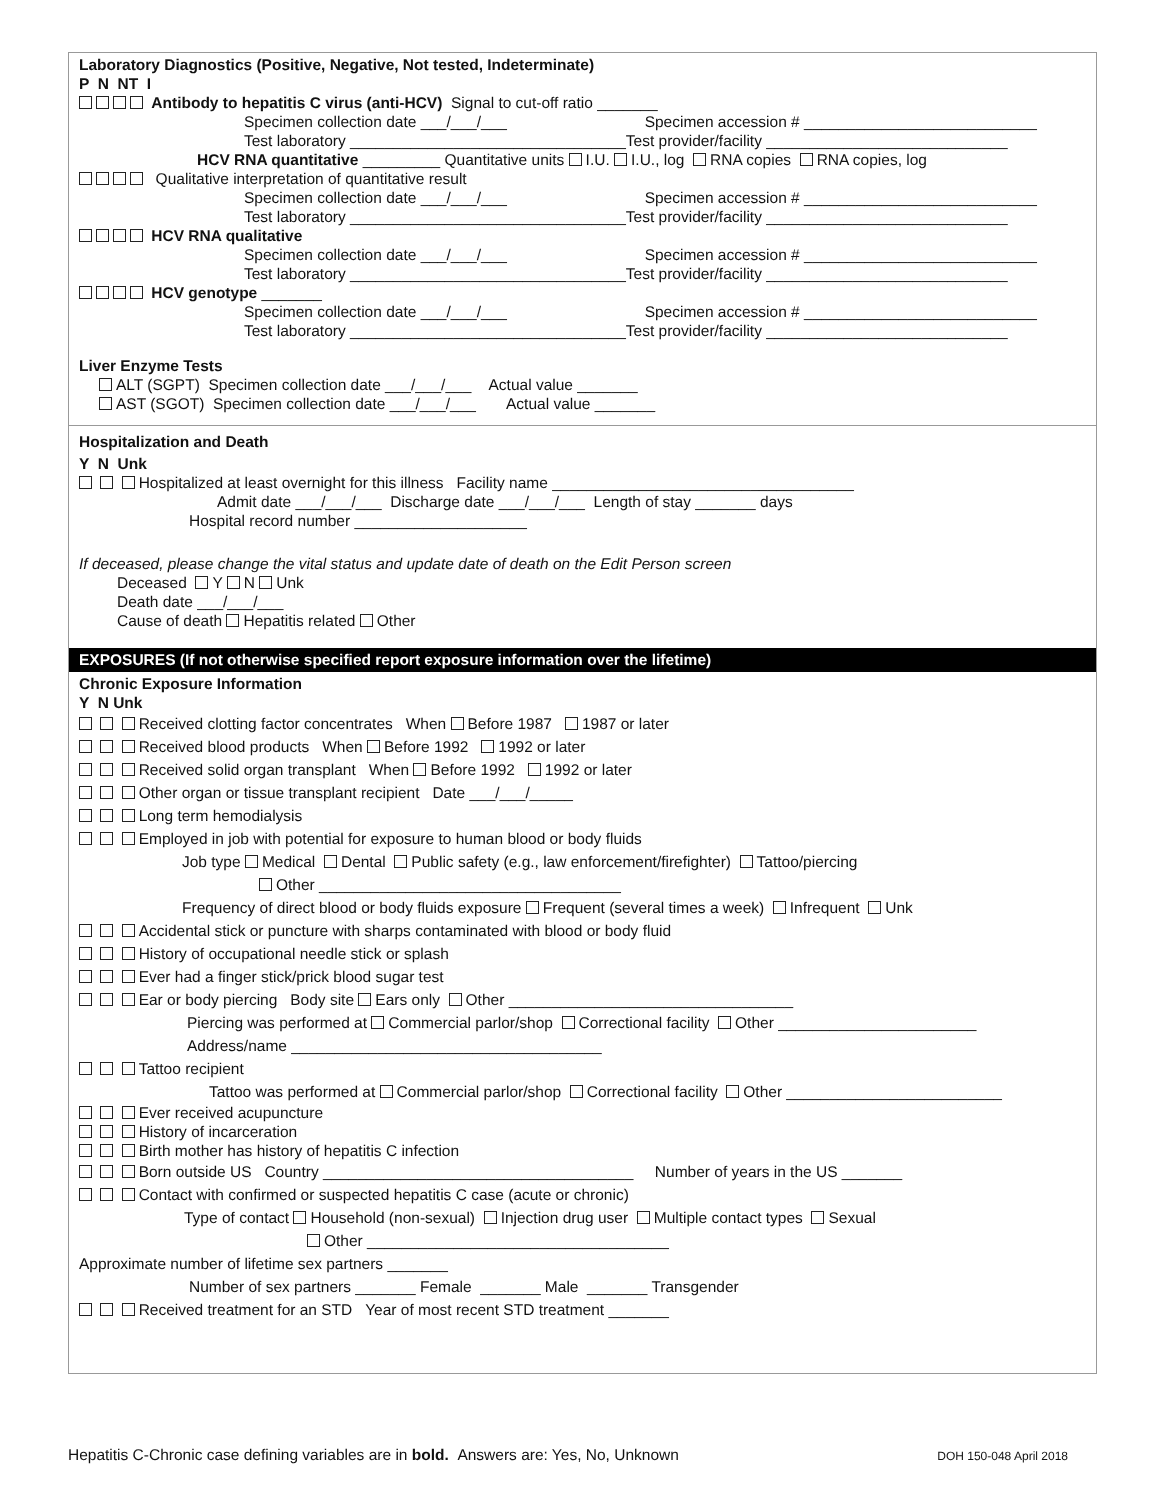Laboratory Diagnostics (Positive, Negative, Not tested, Indeterminate)
P N NT I
Antibody to hepatitis C virus (anti-HCV) Signal to cut-off ratio _______
Specimen collection date ___/___/___ Specimen accession # ___________________________
Test laboratory ________________________________Test provider/facility ____________________________
HCV RNA quantitative _________ Quantitative units I.U. I.U., log RNA copies RNA copies, log
Qualitative interpretation of quantitative result
Specimen collection date ___/___/___ Specimen accession # ___________________________
Test laboratory ________________________________Test provider/facility ____________________________
HCV RNA qualitative
Specimen collection date ___/___/___ Specimen accession # ___________________________
Test laboratory ________________________________Test provider/facility ____________________________
HCV genotype _______
Specimen collection date ___/___/___ Specimen accession # ___________________________
Test laboratory ________________________________Test provider/facility ____________________________
Liver Enzyme Tests
ALT (SGPT) Specimen collection date ___/___/___ Actual value _______
AST (SGOT) Specimen collection date ___/___/___ Actual value _______
Hospitalization and Death
Y N Unk
Hospitalized at least overnight for this illness Facility name ___________________________________
Admit date ___/___/___ Discharge date ___/___/___ Length of stay _______ days
Hospital record number ____________________
If deceased, please change the vital status and update date of death on the Edit Person screen
Deceased Y N Unk
Death date ___/___/___
Cause of death Hepatitis related Other
EXPOSURES (If not otherwise specified report exposure information over the lifetime)
Chronic Exposure Information
Y N Unk
Received clotting factor concentrates When Before 1987 1987 or later
Received blood products When Before 1992 1992 or later
Received solid organ transplant When Before 1992 1992 or later
Other organ or tissue transplant recipient Date ___/___/_____
Long term hemodialysis
Employed in job with potential for exposure to human blood or body fluids
Job type Medical Dental Public safety (e.g., law enforcement/firefighter) Tattoo/piercing
Other ___________________________________
Frequency of direct blood or body fluids exposure Frequent (several times a week) Infrequent Unk
Accidental stick or puncture with sharps contaminated with blood or body fluid
History of occupational needle stick or splash
Ever had a finger stick/prick blood sugar test
Ear or body piercing Body site Ears only Other _________________________________
Piercing was performed at Commercial parlor/shop Correctional facility Other _______________________
Address/name ____________________________________
Tattoo recipient
Tattoo was performed at Commercial parlor/shop Correctional facility Other _________________________
Ever received acupuncture
History of incarceration
Birth mother has history of hepatitis C infection
Born outside US Country ____________________________________ Number of years in the US _______
Contact with confirmed or suspected hepatitis C case (acute or chronic)
Type of contact Household (non-sexual) Injection drug user Multiple contact types Sexual
Other ___________________________________
Approximate number of lifetime sex partners _______
Number of sex partners _______ Female _______ Male _______ Transgender
Received treatment for an STD Year of most recent STD treatment _______
Hepatitis C-Chronic case defining variables are in bold. Answers are: Yes, No, Unknown DOH 150-048 April 2018